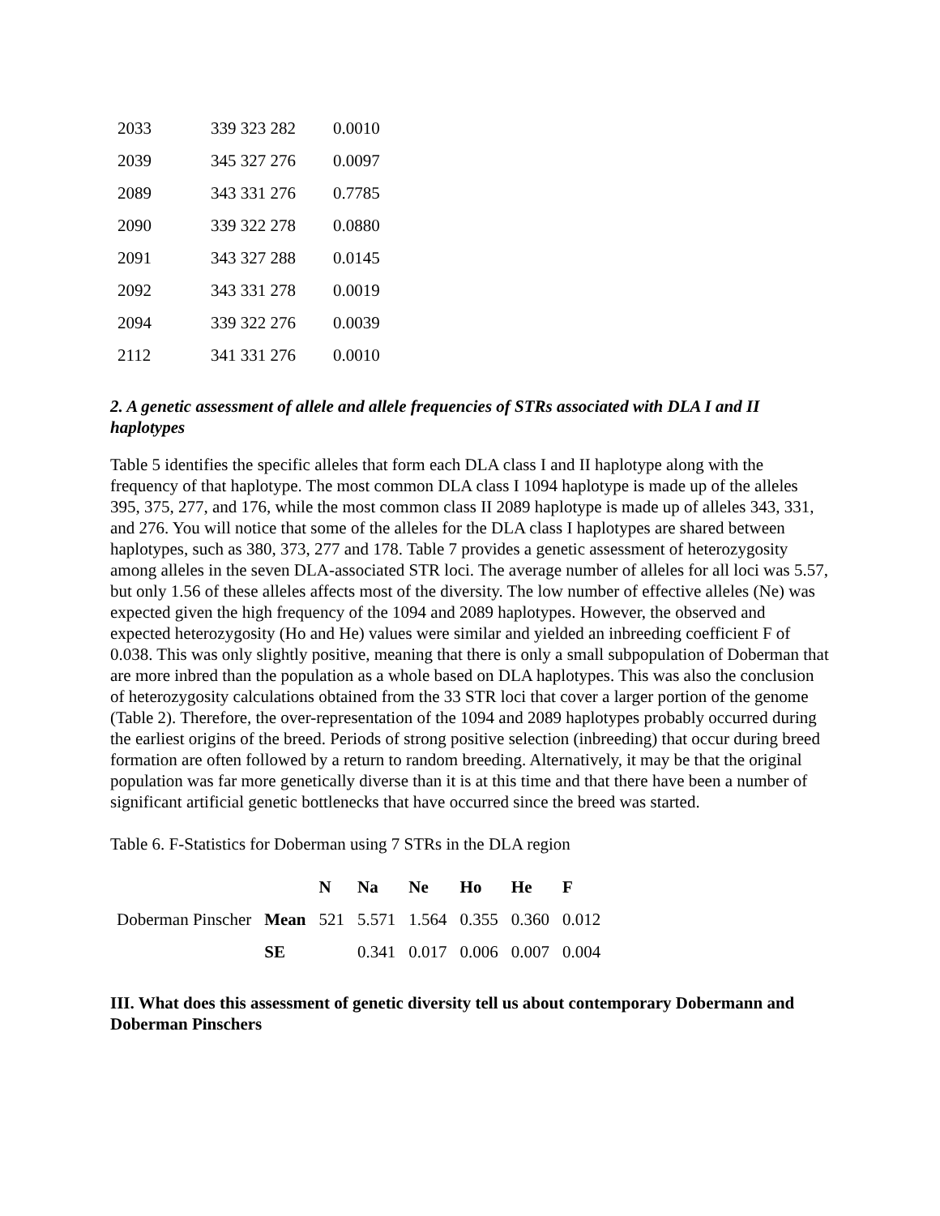| 2033 | 339 323 282 | 0.0010 |
| 2039 | 345 327 276 | 0.0097 |
| 2089 | 343 331 276 | 0.7785 |
| 2090 | 339 322 278 | 0.0880 |
| 2091 | 343 327 288 | 0.0145 |
| 2092 | 343 331 278 | 0.0019 |
| 2094 | 339 322 276 | 0.0039 |
| 2112 | 341 331 276 | 0.0010 |
2. A genetic assessment of allele and allele frequencies of STRs associated with DLA I and II haplotypes
Table 5 identifies the specific alleles that form each DLA class I and II haplotype along with the frequency of that haplotype. The most common DLA class I 1094 haplotype is made up of the alleles 395, 375, 277, and 176, while the most common class II 2089 haplotype is made up of alleles 343, 331, and 276. You will notice that some of the alleles for the DLA class I haplotypes are shared between haplotypes, such as 380, 373, 277 and 178. Table 7 provides a genetic assessment of heterozygosity among alleles in the seven DLA-associated STR loci. The average number of alleles for all loci was 5.57, but only 1.56 of these alleles affects most of the diversity. The low number of effective alleles (Ne) was expected given the high frequency of the 1094 and 2089 haplotypes. However, the observed and expected heterozygosity (Ho and He) values were similar and yielded an inbreeding coefficient F of 0.038. This was only slightly positive, meaning that there is only a small subpopulation of Doberman that are more inbred than the population as a whole based on DLA haplotypes. This was also the conclusion of heterozygosity calculations obtained from the 33 STR loci that cover a larger portion of the genome (Table 2). Therefore, the over-representation of the 1094 and 2089 haplotypes probably occurred during the earliest origins of the breed. Periods of strong positive selection (inbreeding) that occur during breed formation are often followed by a return to random breeding. Alternatively, it may be that the original population was far more genetically diverse than it is at this time and that there have been a number of significant artificial genetic bottlenecks that have occurred since the breed was started.
Table 6. F-Statistics for Doberman using 7 STRs in the DLA region
| | | N | Na | Ne | Ho | He | F |
| --- | --- | --- | --- | --- | --- | --- | --- |
| Doberman Pinscher | Mean | 521 | 5.571 | 1.564 | 0.355 | 0.360 | 0.012 |
| | SE | | 0.341 | 0.017 | 0.006 | 0.007 | 0.004 |
III. What does this assessment of genetic diversity tell us about contemporary Dobermann and Doberman Pinschers